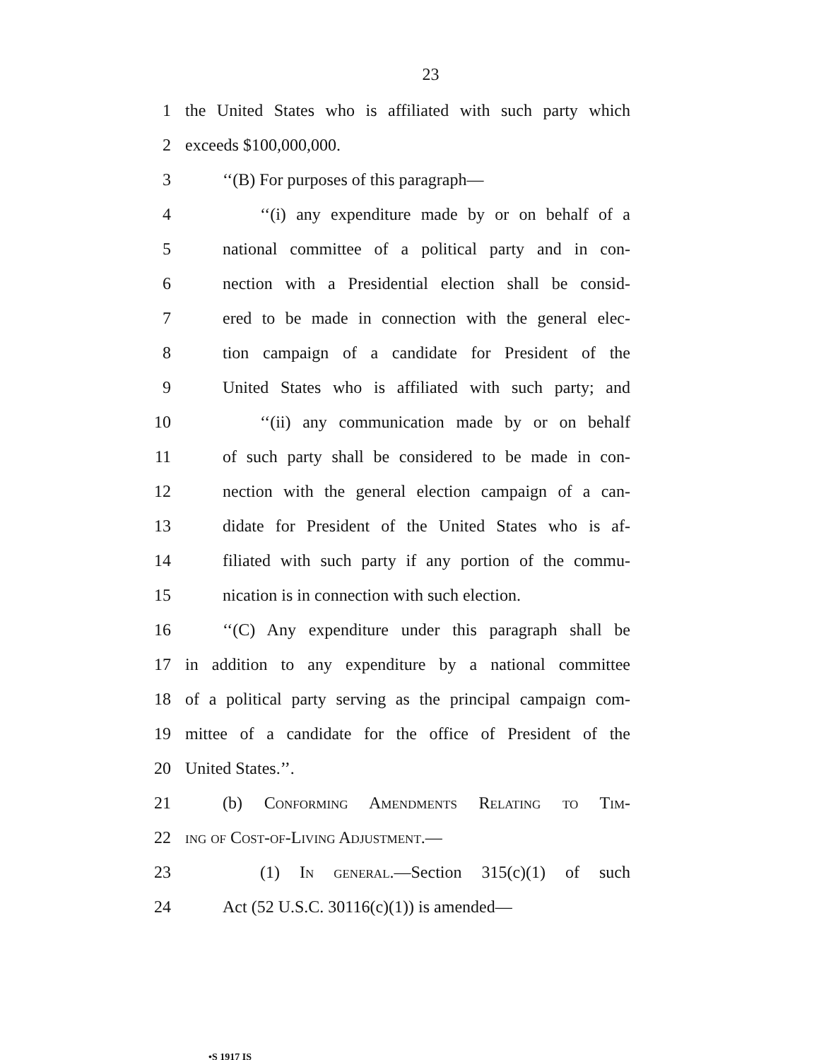23
1 the United States who is affiliated with such party which
2 exceeds $100,000,000.
3 ‘‘(B) For purposes of this paragraph—
4 ‘‘(i) any expenditure made by or on behalf of a
5 national committee of a political party and in con-
6 nection with a Presidential election shall be consid-
7 ered to be made in connection with the general elec-
8 tion campaign of a candidate for President of the
9 United States who is affiliated with such party; and
10 ‘‘(ii) any communication made by or on behalf
11 of such party shall be considered to be made in con-
12 nection with the general election campaign of a can-
13 didate for President of the United States who is af-
14 filiated with such party if any portion of the commu-
15 nication is in connection with such election.
16 ‘‘(C) Any expenditure under this paragraph shall be
17 in addition to any expenditure by a national committee
18 of a political party serving as the principal campaign com-
19 mittee of a candidate for the office of President of the
20 United States.’’.
21 (b) Conforming Amendments Relating to Tim-
22 ing of Cost-of-Living Adjustment.—
23 (1) In general.—Section 315(c)(1) of such
24 Act (52 U.S.C. 30116(c)(1)) is amended—
•S 1917 IS